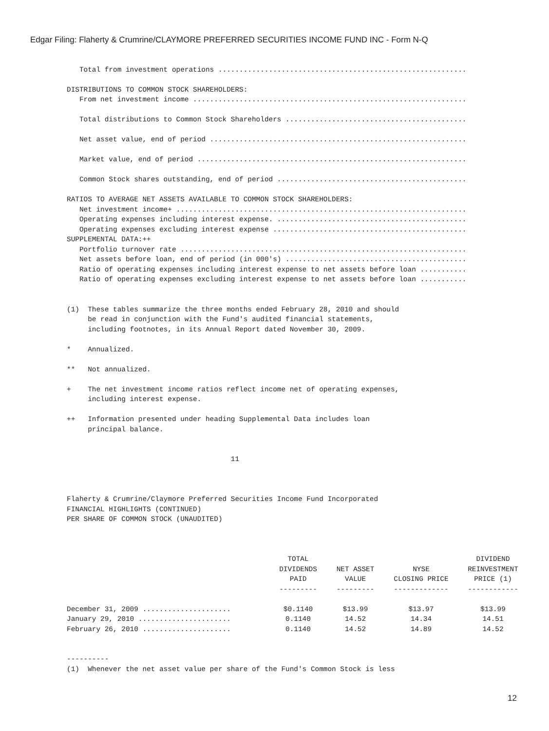Edgar Filing: Flaherty & Crumrine/CLAYMORE PREFERRED SECURITIES INCOME FUND INC - Form N-Q
   Total from investment operations ...........................................................

DISTRIBUTIONS TO COMMON STOCK SHAREHOLDERS:
   From net investment income .................................................................

   Total distributions to Common Stock Shareholders ...........................................

   Net asset value, end of period .............................................................

   Market value, end of period ................................................................

   Common Stock shares outstanding, end of period .............................................

RATIOS TO AVERAGE NET ASSETS AVAILABLE TO COMMON STOCK SHAREHOLDERS:
   Net investment income+ .....................................................................
   Operating expenses including interest expense. .............................................
   Operating expenses excluding interest expense ..............................................
SUPPLEMENTAL DATA:++
   Portfolio turnover rate ....................................................................
   Net assets before loan, end of period (in 000's) ...........................................
   Ratio of operating expenses including interest expense to net assets before loan ...........
   Ratio of operating expenses excluding interest expense to net assets before loan ...........


(1)  These tables summarize the three months ended February 28, 2010 and should
     be read in conjunction with the Fund's audited financial statements,
     including footnotes, in its Annual Report dated November 30, 2009.

*    Annualized.

**   Not annualized.

+    The net investment income ratios reflect income net of operating expenses,
     including interest expense.

++   Information presented under heading Supplemental Data includes loan
     principal balance.


                                       11



Flaherty & Crumrine/Claymore Preferred Securities Income Fund Incorporated
FINANCIAL HIGHLIGHTS (CONTINUED)
PER SHARE OF COMMON STOCK (UNAUDITED)
| | TOTAL DIVIDENDS PAID --------- | NET ASSET VALUE --------- | NYSE CLOSING PRICE ------------- | DIVIDEND REINVESTMENT PRICE (1) ------------ |
| --- | --- | --- | --- | --- |
| December 31, 2009 ..................... | $0.1140 | $13.99 | $13.97 | $13.99 |
| January 29, 2010 ...................... | 0.1140 | 14.52 | 14.34 | 14.51 |
| February 26, 2010 ..................... | 0.1140 | 14.52 | 14.89 | 14.52 |
----------
(1)  Whenever the net asset value per share of the Fund's Common Stock is less
12